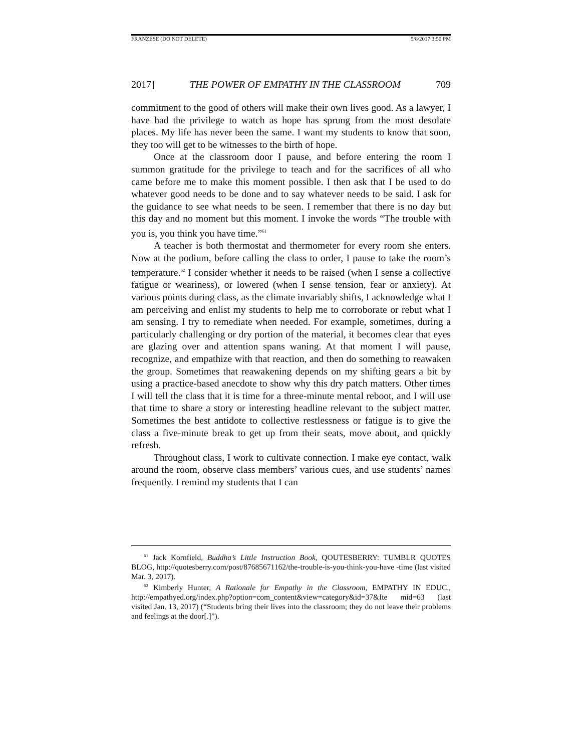FRANZESE (DO NOT DELETE) 5/8/2017 3:50 PM
2017] THE POWER OF EMPATHY IN THE CLASSROOM 709
commitment to the good of others will make their own lives good. As a lawyer, I have had the privilege to watch as hope has sprung from the most desolate places. My life has never been the same. I want my students to know that soon, they too will get to be witnesses to the birth of hope.
Once at the classroom door I pause, and before entering the room I summon gratitude for the privilege to teach and for the sacrifices of all who came before me to make this moment possible. I then ask that I be used to do whatever good needs to be done and to say whatever needs to be said. I ask for the guidance to see what needs to be seen. I remember that there is no day but this day and no moment but this moment. I invoke the words “The trouble with you is, you think you have time.”<sup>61</sup>
A teacher is both thermostat and thermometer for every room she enters. Now at the podium, before calling the class to order, I pause to take the room’s temperature.<sup>62</sup> I consider whether it needs to be raised (when I sense a collective fatigue or weariness), or lowered (when I sense tension, fear or anxiety). At various points during class, as the climate invariably shifts, I acknowledge what I am perceiving and enlist my students to help me to corroborate or rebut what I am sensing. I try to remediate when needed. For example, sometimes, during a particularly challenging or dry portion of the material, it becomes clear that eyes are glazing over and attention spans waning. At that moment I will pause, recognize, and empathize with that reaction, and then do something to reawaken the group. Sometimes that reawakening depends on my shifting gears a bit by using a practice-based anecdote to show why this dry patch matters. Other times I will tell the class that it is time for a three-minute mental reboot, and I will use that time to share a story or interesting headline relevant to the subject matter. Sometimes the best antidote to collective restlessness or fatigue is to give the class a five-minute break to get up from their seats, move about, and quickly refresh.
Throughout class, I work to cultivate connection. I make eye contact, walk around the room, observe class members’ various cues, and use students’ names frequently. I remind my students that I can
<sup>61</sup> Jack Kornfield, Buddha’s Little Instruction Book, QOUTESBERRY: TUMBLR QUOTES BLOG, http://quotesberry.com/post/87685671162/the-trouble-is-you-think-you-have -time (last visited Mar. 3, 2017).
<sup>62</sup> Kimberly Hunter, A Rationale for Empathy in the Classroom, EMPATHY IN EDUC., http://empathyed.org/index.php?option=com_content&view=category&id=37&Ite mid=63 (last visited Jan. 13, 2017) (“Students bring their lives into the classroom; they do not leave their problems and feelings at the door[.]”).